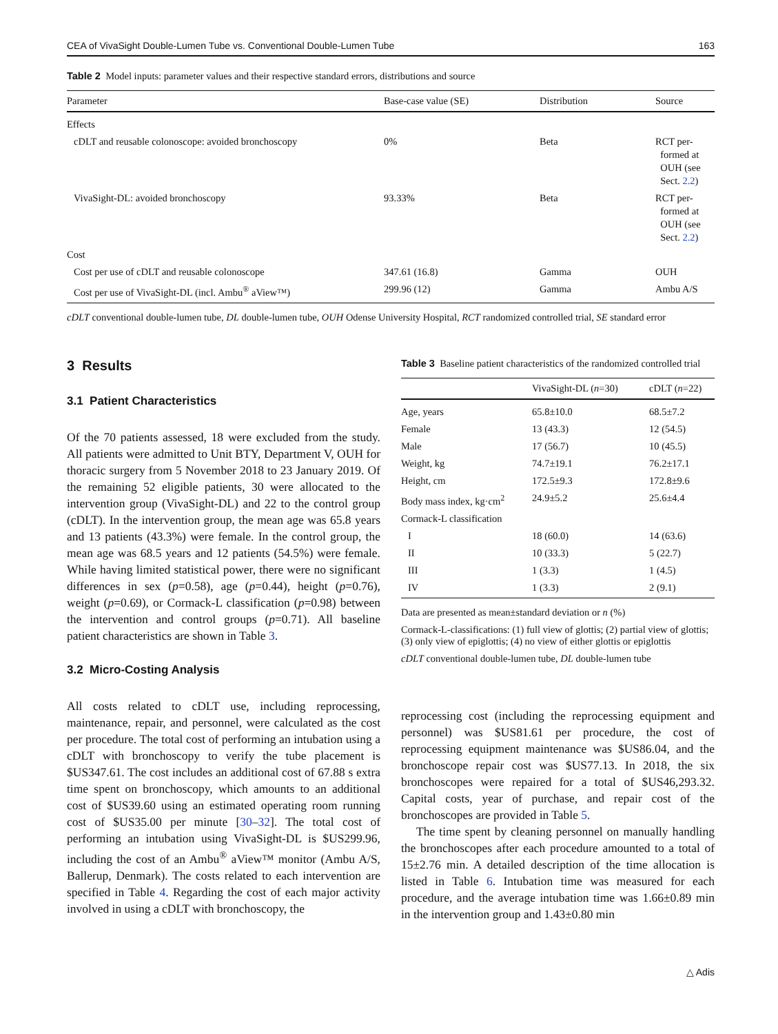CEA of VivaSight Double-Lumen Tube vs. Conventional Double-Lumen Tube 163
Table 2 Model inputs: parameter values and their respective standard errors, distributions and source
| Parameter | Base-case value (SE) | Distribution | Source |
| --- | --- | --- | --- |
| Effects | | | |
| cDLT and reusable colonoscope: avoided bronchoscopy | 0% | Beta | RCT per- formed at OUH (see Sect. 2.2 ) |
| VivaSight-DL: avoided bronchoscopy | 93.33% | Beta | RCT per- formed at OUH (see Sect. 2.2 ) |
| Cost | | | |
| Cost per use of cDLT and reusable colonoscope | 347.61 (16.8) | Gamma | OUH |
| Cost per use of VivaSight-DL (incl. Ambu<sup>®</sup> aView™) | 299.96 (12) | Gamma | Ambu A/S |
cDLT conventional double-lumen tube, DL double-lumen tube, OUH Odense University Hospital, RCT randomized controlled trial, SE standard error
3 Results
3.1 Patient Characteristics
Of the 70 patients assessed, 18 were excluded from the study. All patients were admitted to Unit BTY, Department V, OUH for thoracic surgery from 5 November 2018 to 23 January 2019. Of the remaining 52 eligible patients, 30 were allocated to the intervention group (VivaSight-DL) and 22 to the control group (cDLT). In the intervention group, the mean age was 65.8 years and 13 patients (43.3%) were female. In the control group, the mean age was 68.5 years and 12 patients (54.5%) were female. While having limited statistical power, there were no significant differences in sex (p=0.58), age (p=0.44), height (p=0.76), weight (p=0.69), or Cormack-L classification (p=0.98) between the intervention and control groups (p=0.71). All baseline patient characteristics are shown in Table 3.
3.2 Micro-Costing Analysis
All costs related to cDLT use, including reprocessing, maintenance, repair, and personnel, were calculated as the cost per procedure. The total cost of performing an intubation using a cDLT with bronchoscopy to verify the tube placement is $US347.61. The cost includes an additional cost of 67.88 s extra time spent on bronchoscopy, which amounts to an additional cost of $US39.60 using an estimated operating room running cost of $US35.00 per minute [30–32]. The total cost of performing an intubation using VivaSight-DL is $US299.96, including the cost of an Ambu<sup>®</sup> aView™ monitor (Ambu A/S, Ballerup, Denmark). The costs related to each intervention are specified in Table 4. Regarding the cost of each major activity involved in using a cDLT with bronchoscopy, the
Table 3 Baseline patient characteristics of the randomized controlled trial
| | VivaSight-DL ( n =30) | cDLT ( n =22) |
| --- | --- | --- |
| Age, years | 65.8±10.0 | 68.5±7.2 |
| Female | 13 (43.3) | 12 (54.5) |
| Male | 17 (56.7) | 10 (45.5) |
| Weight, kg | 74.7±19.1 | 76.2±17.1 |
| Height, cm | 172.5±9.3 | 172.8±9.6 |
| Body mass index, kg·cm<sup>2</sup> | 24.9±5.2 | 25.6±4.4 |
| Cormack-L classification | | |
| I | 18 (60.0) | 14 (63.6) |
| II | 10 (33.3) | 5 (22.7) |
| III | 1 (3.3) | 1 (4.5) |
| IV | 1 (3.3) | 2 (9.1) |
Data are presented as mean±standard deviation or n (%)
Cormack-L-classifications: (1) full view of glottis; (2) partial view of glottis; (3) only view of epiglottis; (4) no view of either glottis or epiglottis
cDLT conventional double-lumen tube, DL double-lumen tube
reprocessing cost (including the reprocessing equipment and personnel) was $US81.61 per procedure, the cost of reprocessing equipment maintenance was $US86.04, and the bronchoscope repair cost was $US77.13. In 2018, the six bronchoscopes were repaired for a total of $US46,293.32. Capital costs, year of purchase, and repair cost of the bronchoscopes are provided in Table 5.
The time spent by cleaning personnel on manually handling the bronchoscopes after each procedure amounted to a total of 15±2.76 min. A detailed description of the time allocation is listed in Table 6. Intubation time was measured for each procedure, and the average intubation time was 1.66±0.89 min in the intervention group and 1.43±0.80 min
△ Adis